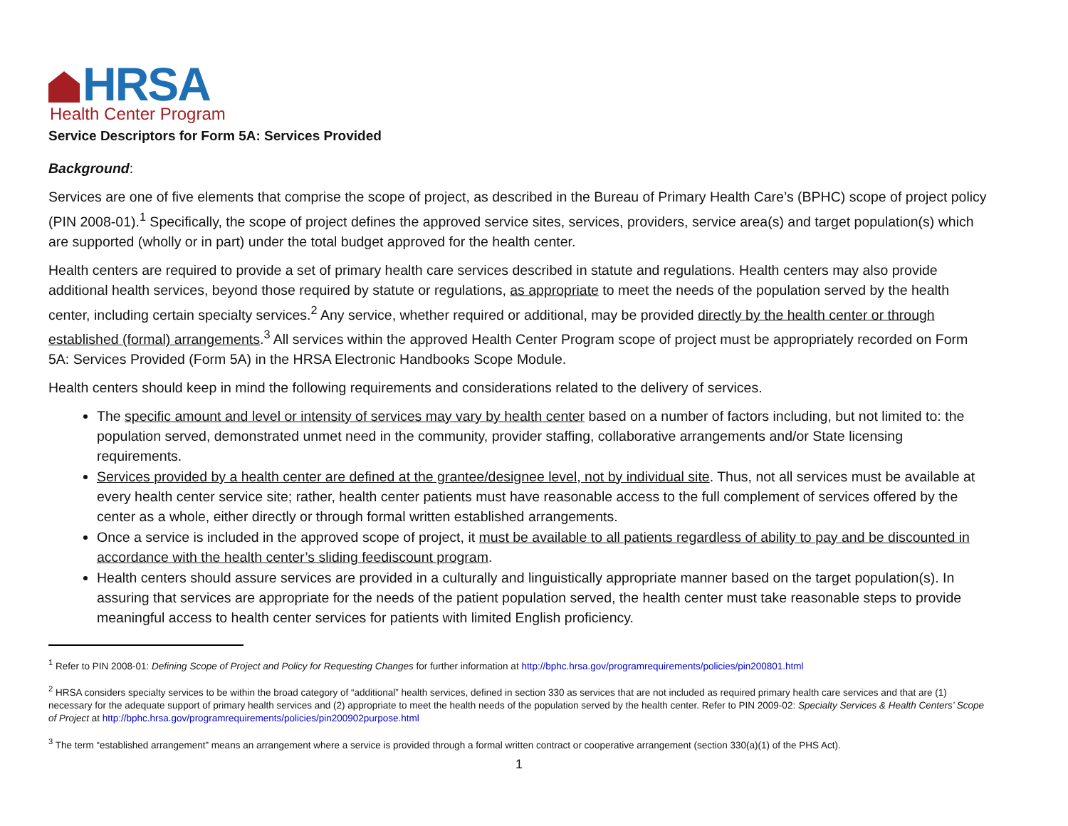HRSA
Health Center Program
Service Descriptors for Form 5A: Services Provided
Background:
Services are one of five elements that comprise the scope of project, as described in the Bureau of Primary Health Care’s (BPHC) scope of project policy (PIN 2008-01).<sup>1</sup> Specifically, the scope of project defines the approved service sites, services, providers, service area(s) and target population(s) which are supported (wholly or in part) under the total budget approved for the health center.
Health centers are required to provide a set of primary health care services described in statute and regulations. Health centers may also provide additional health services, beyond those required by statute or regulations, as appropriate to meet the needs of the population served by the health center, including certain specialty services.<sup>2</sup> Any service, whether required or additional, may be provided directly by the health center or through established (formal) arrangements.<sup>3</sup> All services within the approved Health Center Program scope of project must be appropriately recorded on Form 5A: Services Provided (Form 5A) in the HRSA Electronic Handbooks Scope Module.
Health centers should keep in mind the following requirements and considerations related to the delivery of services.
The specific amount and level or intensity of services may vary by health center based on a number of factors including, but not limited to: the population served, demonstrated unmet need in the community, provider staffing, collaborative arrangements and/or State licensing requirements.
Services provided by a health center are defined at the grantee/designee level, not by individual site. Thus, not all services must be available at every health center service site; rather, health center patients must have reasonable access to the full complement of services offered by the center as a whole, either directly or through formal written established arrangements.
Once a service is included in the approved scope of project, it must be available to all patients regardless of ability to pay and be discounted in accordance with the health center’s sliding feediscount program.
Health centers should assure services are provided in a culturally and linguistically appropriate manner based on the target population(s). In assuring that services are appropriate for the needs of the patient population served, the health center must take reasonable steps to provide meaningful access to health center services for patients with limited English proficiency.
<sup>1</sup> Refer to PIN 2008-01: Defining Scope of Project and Policy for Requesting Changes for further information at http://bphc.hrsa.gov/programrequirements/policies/pin200801.html
<sup>2</sup> HRSA considers specialty services to be within the broad category of “additional” health services, defined in section 330 as services that are not included as required primary health care services and that are (1) necessary for the adequate support of primary health services and (2) appropriate to meet the health needs of the population served by the health center. Refer to PIN 2009-02: Specialty Services & Health Centers’ Scope of Project at http://bphc.hrsa.gov/programrequirements/policies/pin200902purpose.html
<sup>3</sup> The term “established arrangement” means an arrangement where a service is provided through a formal written contract or cooperative arrangement (section 330(a)(1) of the PHS Act).
1